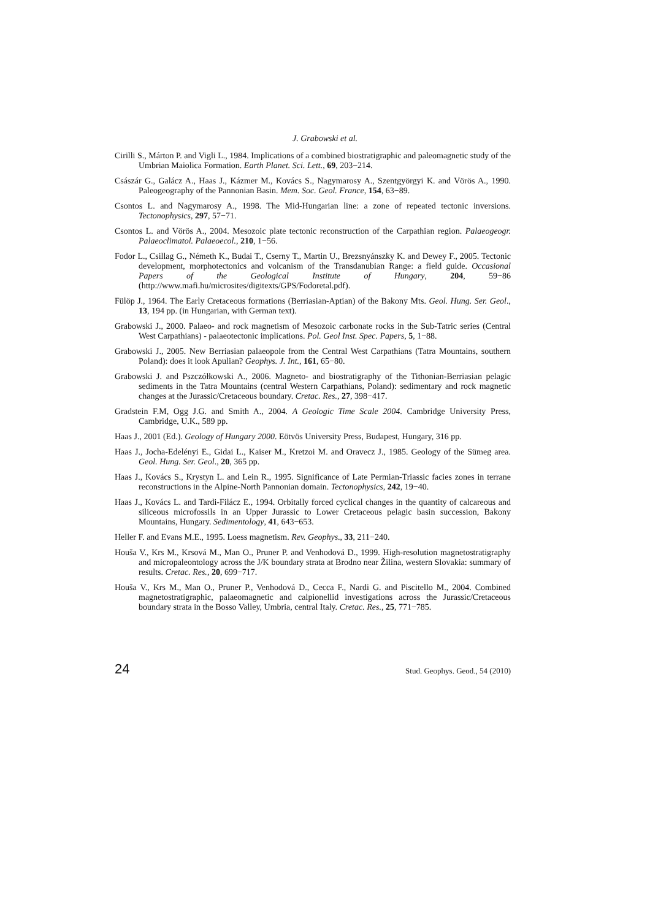J. Grabowski et al.
Cirilli S., Márton P. and Vigli L., 1984. Implications of a combined biostratigraphic and paleomagnetic study of the Umbrian Maiolica Formation. Earth Planet. Sci. Lett., 69, 203−214.
Császár G., Galácz A., Haas J., Kázmer M., Kovács S., Nagymarosy A., Szentgyörgyi K. and Vörös A., 1990. Paleogeography of the Pannonian Basin. Mem. Soc. Geol. France, 154, 63−89.
Csontos L. and Nagymarosy A., 1998. The Mid-Hungarian line: a zone of repeated tectonic inversions. Tectonophysics, 297, 57−71.
Csontos L. and Vörös A., 2004. Mesozoic plate tectonic reconstruction of the Carpathian region. Palaeogeogr. Palaeoclimatol. Palaeoecol., 210, 1−56.
Fodor L., Csillag G., Németh K., Budai T., Cserny T., Martin U., Brezsnyánszky K. and Dewey F., 2005. Tectonic development, morphotectonics and volcanism of the Transdanubian Range: a field guide. Occasional Papers of the Geological Institute of Hungary, 204, 59−86 (http://www.mafi.hu/microsites/digitexts/GPS/Fodoretal.pdf).
Fülöp J., 1964. The Early Cretaceous formations (Berriasian-Aptian) of the Bakony Mts. Geol. Hung. Ser. Geol., 13, 194 pp. (in Hungarian, with German text).
Grabowski J., 2000. Palaeo- and rock magnetism of Mesozoic carbonate rocks in the Sub-Tatric series (Central West Carpathians) - palaeotectonic implications. Pol. Geol Inst. Spec. Papers, 5, 1−88.
Grabowski J., 2005. New Berriasian palaeopole from the Central West Carpathians (Tatra Mountains, southern Poland): does it look Apulian? Geophys. J. Int., 161, 65−80.
Grabowski J. and Pszczółkowski A., 2006. Magneto- and biostratigraphy of the Tithonian-Berriasian pelagic sediments in the Tatra Mountains (central Western Carpathians, Poland): sedimentary and rock magnetic changes at the Jurassic/Cretaceous boundary. Cretac. Res., 27, 398−417.
Gradstein F.M, Ogg J.G. and Smith A., 2004. A Geologic Time Scale 2004. Cambridge University Press, Cambridge, U.K., 589 pp.
Haas J., 2001 (Ed.). Geology of Hungary 2000. Eötvös University Press, Budapest, Hungary, 316 pp.
Haas J., Jocha-Edelényi E., Gidai L., Kaiser M., Kretzoi M. and Oravecz J., 1985. Geology of the Sümeg area. Geol. Hung. Ser. Geol., 20, 365 pp.
Haas J., Kovács S., Krystyn L. and Lein R., 1995. Significance of Late Permian-Triassic facies zones in terrane reconstructions in the Alpine-North Pannonian domain. Tectonophysics, 242, 19−40.
Haas J., Kovács L. and Tardi-Filácz E., 1994. Orbitally forced cyclical changes in the quantity of calcareous and siliceous microfossils in an Upper Jurassic to Lower Cretaceous pelagic basin succession, Bakony Mountains, Hungary. Sedimentology, 41, 643−653.
Heller F. and Evans M.E., 1995. Loess magnetism. Rev. Geophys., 33, 211−240.
Houša V., Krs M., Krsová M., Man O., Pruner P. and Venhodová D., 1999. High-resolution magnetostratigraphy and micropaleontology across the J/K boundary strata at Brodno near Žilina, western Slovakia: summary of results. Cretac. Res., 20, 699−717.
Houša V., Krs M., Man O., Pruner P., Venhodová D., Cecca F., Nardi G. and Piscitello M., 2004. Combined magnetostratigraphic, palaeomagnetic and calpionellid investigations across the Jurassic/Cretaceous boundary strata in the Bosso Valley, Umbria, central Italy. Cretac. Res., 25, 771−785.
24 Stud. Geophys. Geod., 54 (2010)